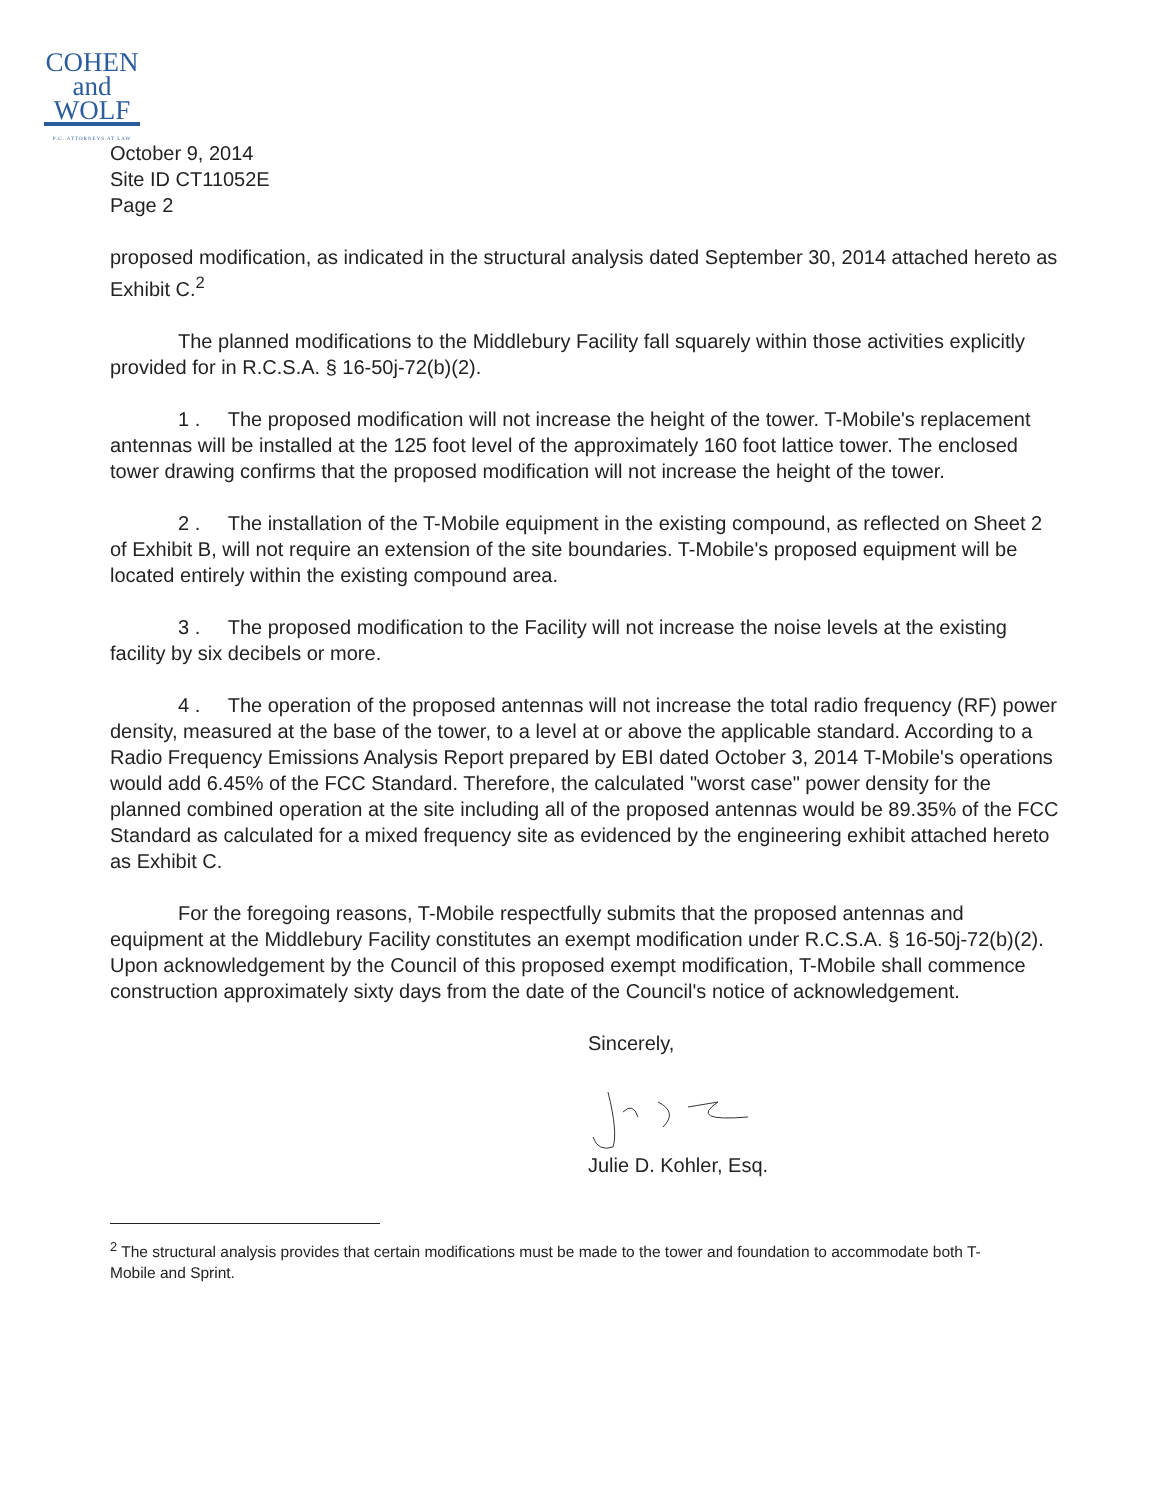COHEN
and
WOLF
P.C. ATTORNEYS AT LAW
October 9, 2014
Site ID CT11052E
Page 2
proposed modification, as indicated in the structural analysis dated September 30, 2014 attached hereto as Exhibit C.<sup>2</sup>
The planned modifications to the Middlebury Facility fall squarely within those activities explicitly provided for in R.C.S.A. § 16-50j-72(b)(2).
1 . The proposed modification will not increase the height of the tower. T-Mobile's replacement antennas will be installed at the 125 foot level of the approximately 160 foot lattice tower. The enclosed tower drawing confirms that the proposed modification will not increase the height of the tower.
2 . The installation of the T-Mobile equipment in the existing compound, as reflected on Sheet 2 of Exhibit B, will not require an extension of the site boundaries. T-Mobile's proposed equipment will be located entirely within the existing compound area.
3 . The proposed modification to the Facility will not increase the noise levels at the existing facility by six decibels or more.
4 . The operation of the proposed antennas will not increase the total radio frequency (RF) power density, measured at the base of the tower, to a level at or above the applicable standard. According to a Radio Frequency Emissions Analysis Report prepared by EBI dated October 3, 2014 T-Mobile's operations would add 6.45% of the FCC Standard. Therefore, the calculated "worst case" power density for the planned combined operation at the site including all of the proposed antennas would be 89.35% of the FCC Standard as calculated for a mixed frequency site as evidenced by the engineering exhibit attached hereto as Exhibit C.
For the foregoing reasons, T-Mobile respectfully submits that the proposed antennas and equipment at the Middlebury Facility constitutes an exempt modification under R.C.S.A. § 16-50j-72(b)(2). Upon acknowledgement by the Council of this proposed exempt modification, T-Mobile shall commence construction approximately sixty days from the date of the Council's notice of acknowledgement.
Sincerely,
Julie D. Kohler, Esq.
<sup>2</sup> The structural analysis provides that certain modifications must be made to the tower and foundation to accommodate both T-Mobile and Sprint.